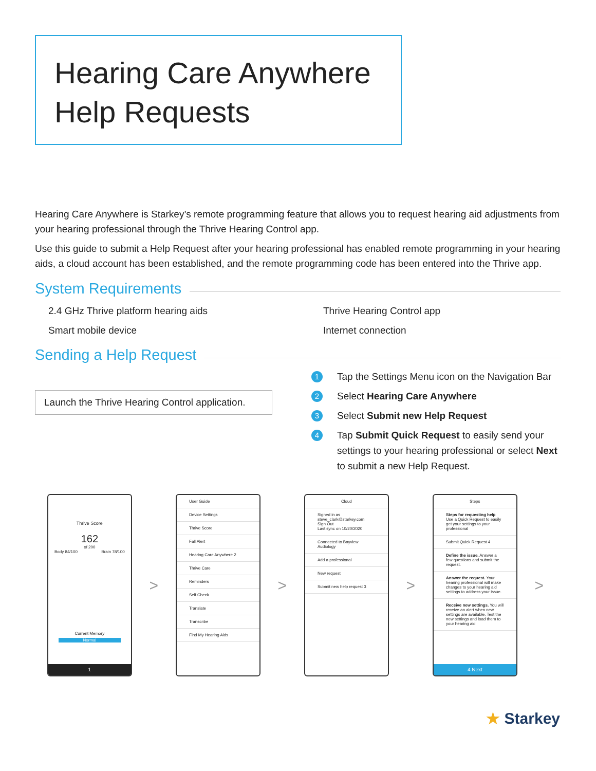Hearing Care Anywhere
Help Requests
Hearing Care Anywhere is Starkey’s remote programming feature that allows you to request hearing aid adjustments from your hearing professional through the Thrive Hearing Control app.
Use this guide to submit a Help Request after your hearing professional has enabled remote programming in your hearing aids, a cloud account has been established, and the remote programming code has been entered into the Thrive app.
System Requirements
2.4 GHz Thrive platform hearing aids
Thrive Hearing Control app
Smart mobile device
Internet connection
Sending a Help Request
Launch the Thrive Hearing Control application.
1
Tap the Settings Menu icon on the Navigation Bar
2
Select Hearing Care Anywhere
3
Select Submit new Help Request
4
Tap Submit Quick Request to easily send your settings to your hearing professional or select Next to submit a new Help Request.
Thrive Score
162
of 200
Body 84/100 Brain 78/100
Current Memory
Normal
1
>
User Guide
Device Settings
Thrive Score
Fall Alert
Hearing Care Anywhere 2
Thrive Care
Reminders
Self Check
Translate
Transcribe
Find My Hearing Aids
>
Cloud
Signed in as steve_clark@starkey.com
Sign Out
Last sync on 10/20/2020
Connected to Bayview Audiology
Add a professional
New request
Submit new help request 3
>
Steps
Steps for requesting help
Use a Quick Request to easily get your settings to your professional
Submit Quick Request 4
Define the issue. Answer a few questions and submit the request.
Answer the request. Your hearing professional will make changes to your hearing aid settings to address your issue.
Receive new settings. You will receive an alert when new settings are available. Test the new settings and load them to your hearing aid
4 Next
>
★ Starkey